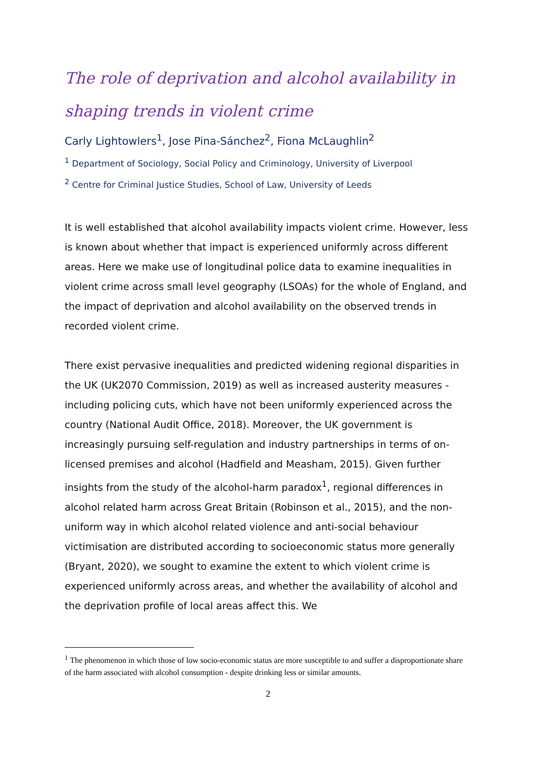The role of deprivation and alcohol availability in shaping trends in violent crime
Carly Lightowlers<sup>1</sup>, Jose Pina-Sánchez<sup>2</sup>, Fiona McLaughlin<sup>2</sup>
<sup>1</sup> Department of Sociology, Social Policy and Criminology, University of Liverpool
<sup>2</sup> Centre for Criminal Justice Studies, School of Law, University of Leeds
It is well established that alcohol availability impacts violent crime. However, less is known about whether that impact is experienced uniformly across different areas. Here we make use of longitudinal police data to examine inequalities in violent crime across small level geography (LSOAs) for the whole of England, and the impact of deprivation and alcohol availability on the observed trends in recorded violent crime.
There exist pervasive inequalities and predicted widening regional disparities in the UK (UK2070 Commission, 2019) as well as increased austerity measures - including policing cuts, which have not been uniformly experienced across the country (National Audit Office, 2018). Moreover, the UK government is increasingly pursuing self-regulation and industry partnerships in terms of on-licensed premises and alcohol (Hadfield and Measham, 2015). Given further insights from the study of the alcohol-harm paradox<sup>1</sup>, regional differences in alcohol related harm across Great Britain (Robinson et al., 2015), and the non-uniform way in which alcohol related violence and anti-social behaviour victimisation are distributed according to socioeconomic status more generally (Bryant, 2020), we sought to examine the extent to which violent crime is experienced uniformly across areas, and whether the availability of alcohol and the deprivation profile of local areas affect this. We
<sup>1</sup> The phenomenon in which those of low socio-economic status are more susceptible to and suffer a disproportionate share of the harm associated with alcohol consumption - despite drinking less or similar amounts.
2